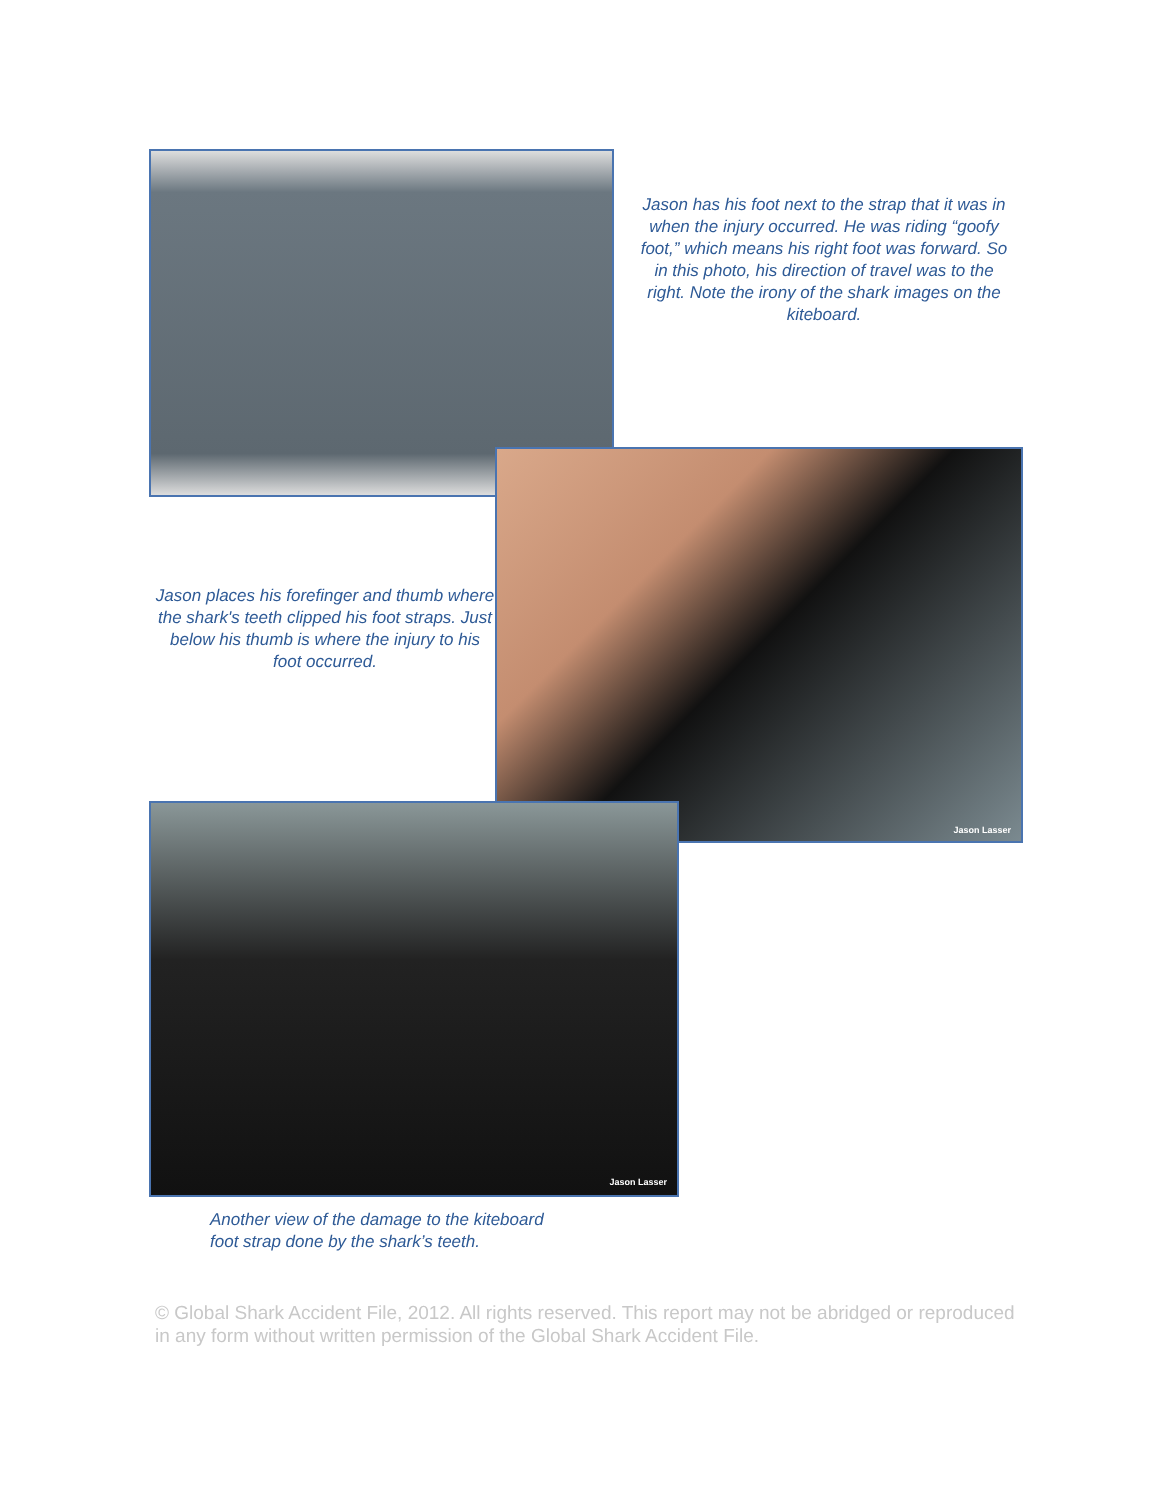Jason has his foot next to the strap that it was in when the injury occurred. He was riding “goofy foot,” which means his right foot was forward. So in this photo, his direction of travel was to the right. Note the irony of the shark images on the kiteboard.
Jason places his forefinger and thumb where the shark's teeth clipped his foot straps. Just below his thumb is where the injury to his foot occurred.
Jason Lasser
Jason Lasser
Another view of the damage to the kiteboard
foot strap done by the shark’s teeth.
© Global Shark Accident File, 2012. All rights reserved. This report may not be abridged or reproduced in any form without written permission of the Global Shark Accident File.